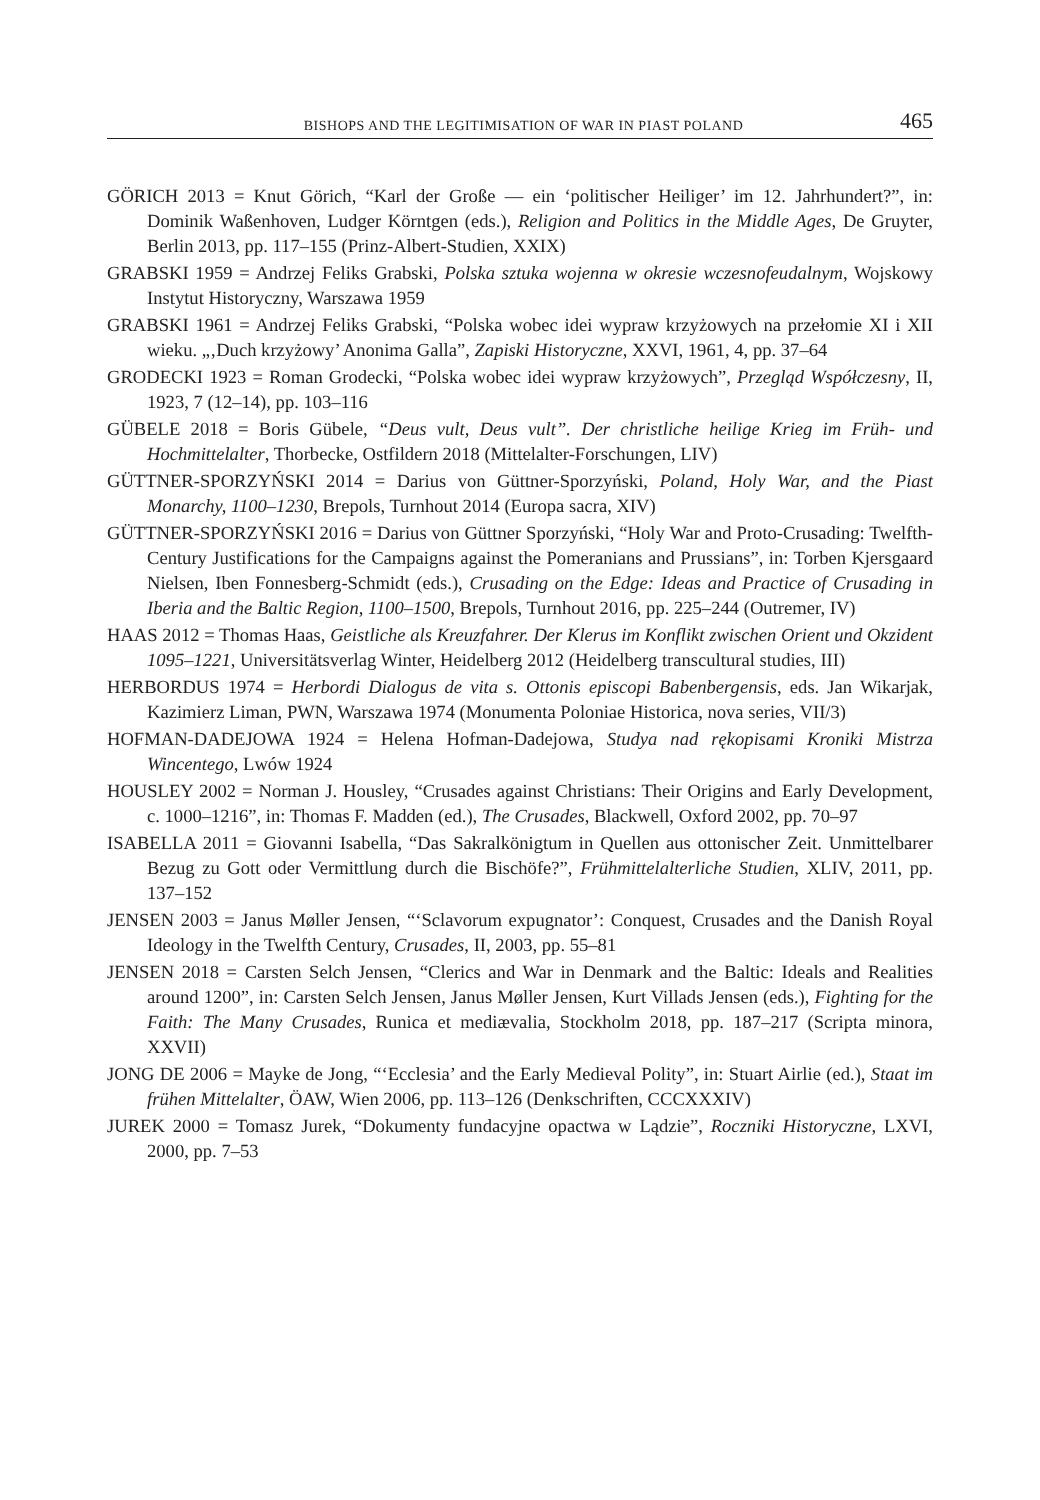BISHOPS AND THE LEGITIMISATION OF WAR IN PIAST POLAND 465
GÖRICH 2013 = Knut Görich, “Karl der Große — ein ‘politischer Heiliger’ im 12. Jahrhundert?”, in: Dominik Waßenhoven, Ludger Körntgen (eds.), Religion and Politics in the Middle Ages, De Gruyter, Berlin 2013, pp. 117–155 (Prinz-Albert-Studien, XXIX)
GRABSKI 1959 = Andrzej Feliks Grabski, Polska sztuka wojenna w okresie wczesnofeudalnym, Wojskowy Instytut Historyczny, Warszawa 1959
GRABSKI 1961 = Andrzej Feliks Grabski, “Polska wobec idei wypraw krzyżowych na przełomie XI i XII wieku. „‚Duch krzyżowy’ Anonima Galla”, Zapiski Historyczne, XXVI, 1961, 4, pp. 37–64
GRODECKI 1923 = Roman Grodecki, “Polska wobec idei wypraw krzyżowych”, Przegląd Współczesny, II, 1923, 7 (12–14), pp. 103–116
GÜBELE 2018 = Boris Gübele, “Deus vult, Deus vult”. Der christliche heilige Krieg im Früh- und Hochmittelalter, Thorbecke, Ostfildern 2018 (Mittelalter-Forschungen, LIV)
GÜTTNER-SPORZYŃSKI 2014 = Darius von Güttner-Sporzyński, Poland, Holy War, and the Piast Monarchy, 1100–1230, Brepols, Turnhout 2014 (Europa sacra, XIV)
GÜTTNER-SPORZYŃSKI 2016 = Darius von Güttner Sporzyński, “Holy War and Proto-Crusading: Twelfth-Century Justifications for the Campaigns against the Pomeranians and Prussians”, in: Torben Kjersgaard Nielsen, Iben Fonnesberg-Schmidt (eds.), Crusading on the Edge: Ideas and Practice of Crusading in Iberia and the Baltic Region, 1100–1500, Brepols, Turnhout 2016, pp. 225–244 (Outremer, IV)
HAAS 2012 = Thomas Haas, Geistliche als Kreuzfahrer. Der Klerus im Konflikt zwischen Orient und Okzident 1095–1221, Universitätsverlag Winter, Heidelberg 2012 (Heidelberg transcultural studies, III)
HERBORDUS 1974 = Herbordi Dialogus de vita s. Ottonis episcopi Babenbergensis, eds. Jan Wikarjak, Kazimierz Liman, PWN, Warszawa 1974 (Monumenta Poloniae Historica, nova series, VII/3)
HOFMAN-DADEJOWA 1924 = Helena Hofman-Dadejowa, Studya nad rękopisami Kroniki Mistrza Wincentego, Lwów 1924
HOUSLEY 2002 = Norman J. Housley, “Crusades against Christians: Their Origins and Early Development, c. 1000–1216”, in: Thomas F. Madden (ed.), The Crusades, Blackwell, Oxford 2002, pp. 70–97
ISABELLA 2011 = Giovanni Isabella, “Das Sakralkönigtum in Quellen aus ottonischer Zeit. Unmittelbarer Bezug zu Gott oder Vermittlung durch die Bischöfe?”, Frühmittelalterliche Studien, XLIV, 2011, pp. 137–152
JENSEN 2003 = Janus Møller Jensen, “‘Sclavorum expugnator’: Conquest, Crusades and the Danish Royal Ideology in the Twelfth Century, Crusades, II, 2003, pp. 55–81
JENSEN 2018 = Carsten Selch Jensen, “Clerics and War in Denmark and the Baltic: Ideals and Realities around 1200”, in: Carsten Selch Jensen, Janus Møller Jensen, Kurt Villads Jensen (eds.), Fighting for the Faith: The Many Crusades, Runica et mediævalia, Stockholm 2018, pp. 187–217 (Scripta minora, XXVII)
JONG DE 2006 = Mayke de Jong, “‘Ecclesia’ and the Early Medieval Polity”, in: Stuart Airlie (ed.), Staat im frühen Mittelalter, ÖAW, Wien 2006, pp. 113–126 (Denkschriften, CCCXXXIV)
JUREK 2000 = Tomasz Jurek, “Dokumenty fundacyjne opactwa w Lądzie”, Roczniki Historyczne, LXVI, 2000, pp. 7–53